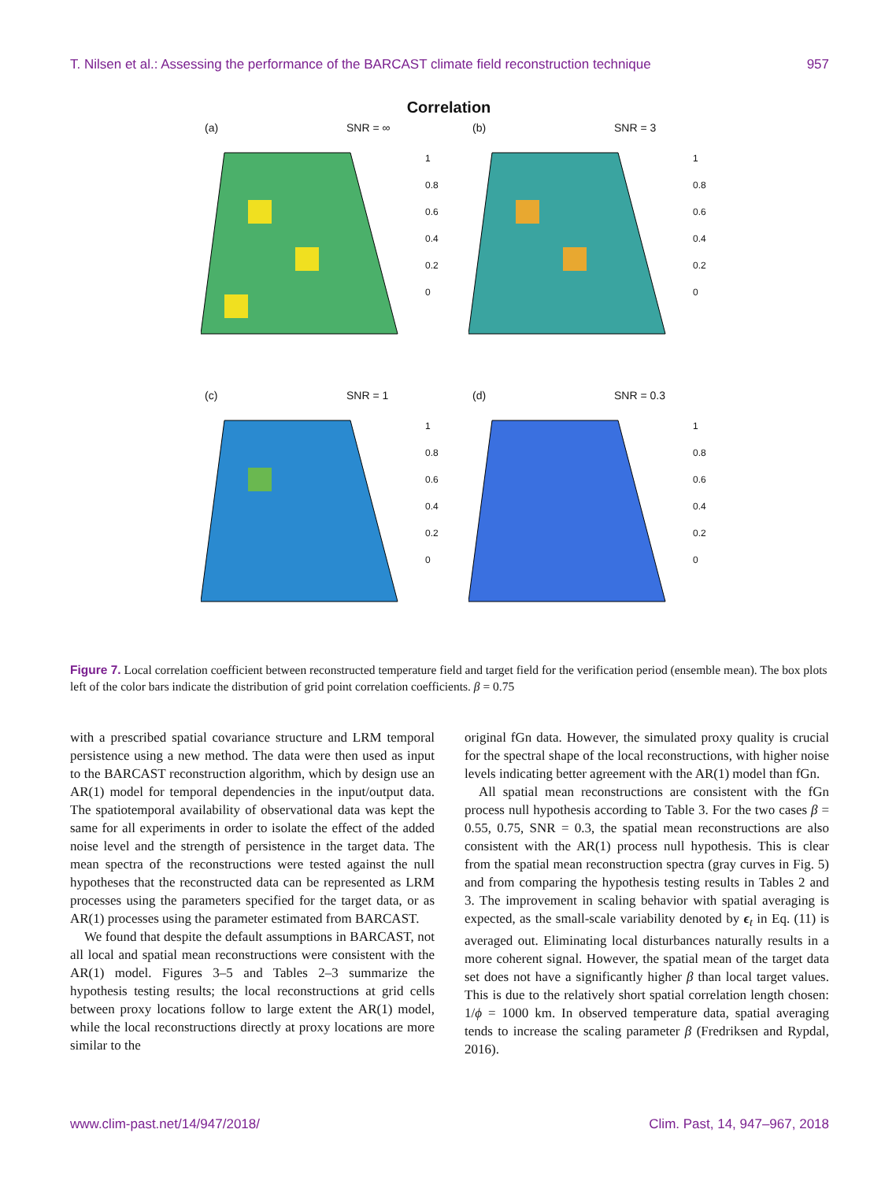T. Nilsen et al.: Assessing the performance of the BARCAST climate field reconstruction technique 957
Correlation
(a) SNR = ∞
1
0.8
0.6
0.4
0.2
0
(b) SNR = 3
1
0.8
0.6
0.4
0.2
0
(c) SNR = 1
1
0.8
0.6
0.4
0.2
0
(d) SNR = 0.3
1
0.8
0.6
0.4
0.2
0
Figure 7. Local correlation coefficient between reconstructed temperature field and target field for the verification period (ensemble mean). The box plots left of the color bars indicate the distribution of grid point correlation coefficients. β = 0.75
with a prescribed spatial covariance structure and LRM temporal persistence using a new method. The data were then used as input to the BARCAST reconstruction algorithm, which by design use an AR(1) model for temporal dependencies in the input/output data. The spatiotemporal availability of observational data was kept the same for all experiments in order to isolate the effect of the added noise level and the strength of persistence in the target data. The mean spectra of the reconstructions were tested against the null hypotheses that the reconstructed data can be represented as LRM processes using the parameters specified for the target data, or as AR(1) processes using the parameter estimated from BARCAST.
We found that despite the default assumptions in BARCAST, not all local and spatial mean reconstructions were consistent with the AR(1) model. Figures 3–5 and Tables 2–3 summarize the hypothesis testing results; the local reconstructions at grid cells between proxy locations follow to large extent the AR(1) model, while the local reconstructions directly at proxy locations are more similar to the
original fGn data. However, the simulated proxy quality is crucial for the spectral shape of the local reconstructions, with higher noise levels indicating better agreement with the AR(1) model than fGn.
All spatial mean reconstructions are consistent with the fGn process null hypothesis according to Table 3. For the two cases β = 0.55, 0.75, SNR = 0.3, the spatial mean reconstructions are also consistent with the AR(1) process null hypothesis. This is clear from the spatial mean reconstruction spectra (gray curves in Fig. 5) and from comparing the hypothesis testing results in Tables 2 and 3. The improvement in scaling behavior with spatial averaging is expected, as the small-scale variability denoted by ϵ<sub>t</sub> in Eq. (11) is averaged out. Eliminating local disturbances naturally results in a more coherent signal. However, the spatial mean of the target data set does not have a significantly higher β than local target values. This is due to the relatively short spatial correlation length chosen: 1/ϕ = 1000 km. In observed temperature data, spatial averaging tends to increase the scaling parameter β (Fredriksen and Rypdal, 2016).
www.clim-past.net/14/947/2018/ Clim. Past, 14, 947–967, 2018